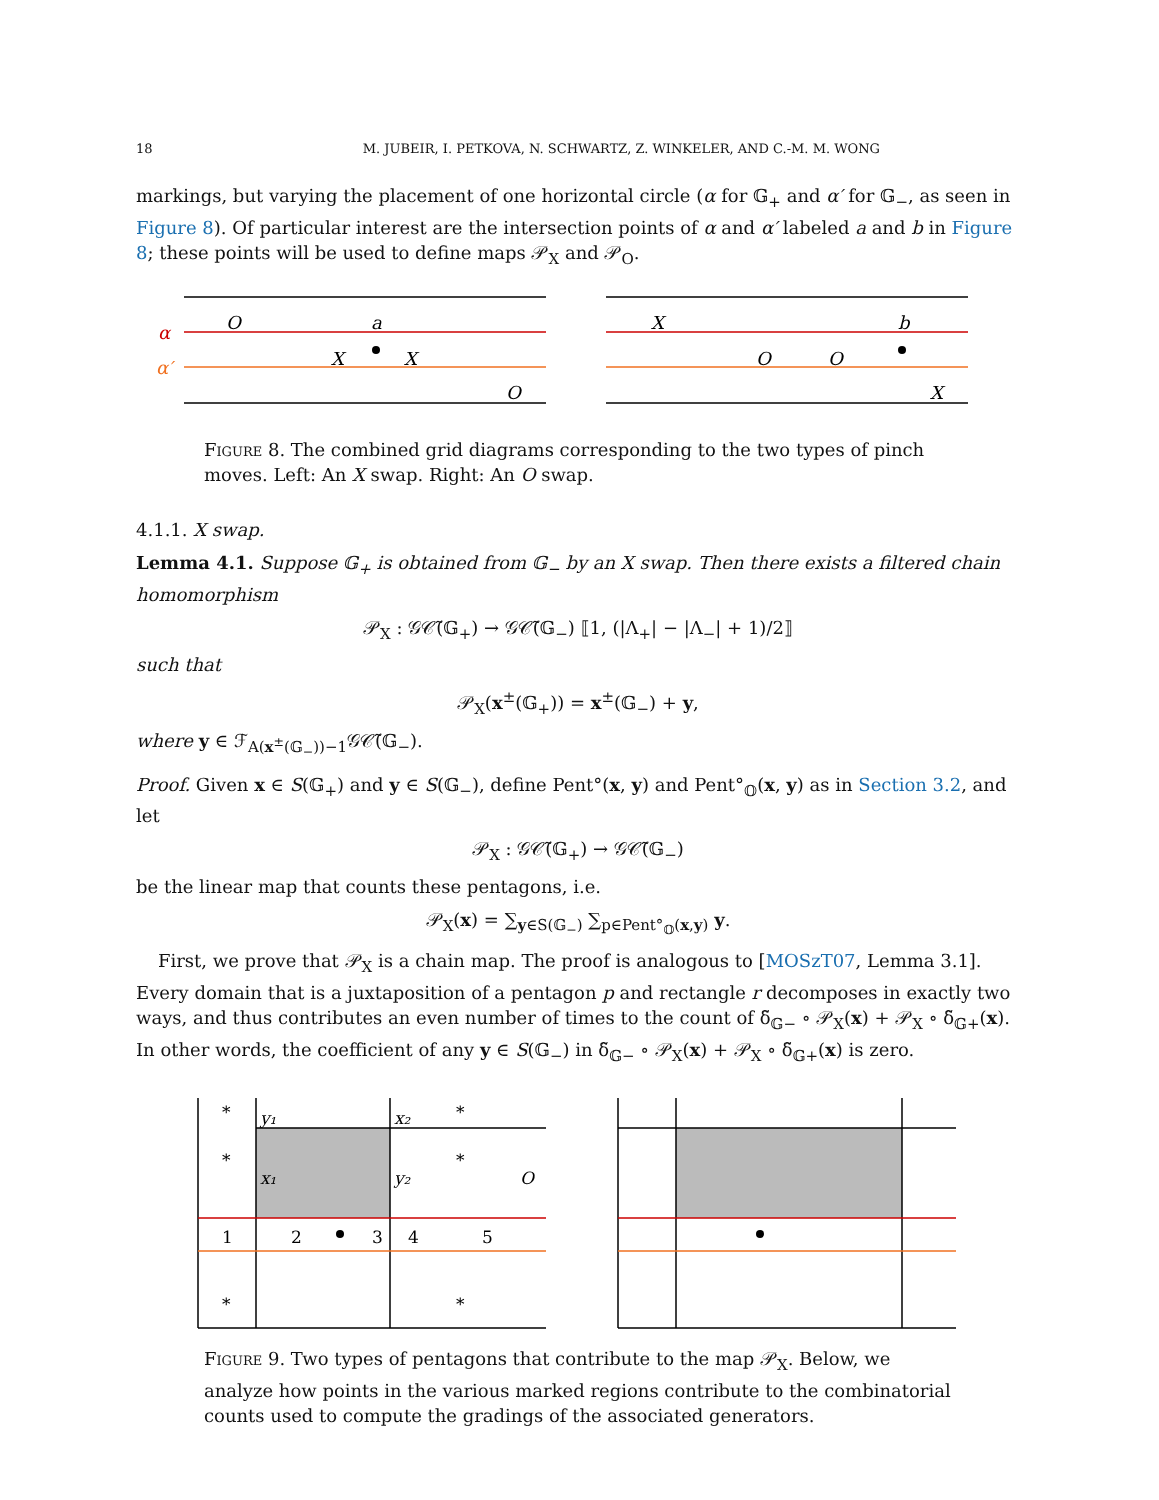18 M. JUBEIR, I. PETKOVA, N. SCHWARTZ, Z. WINKELER, AND C.-M. M. WONG
markings, but varying the placement of one horizontal circle (α for 𝔾<sub>+</sub> and α′ for 𝔾<sub>−</sub>, as seen in Figure 8). Of particular interest are the intersection points of α and α′ labeled a and b in Figure 8; these points will be used to define maps 𝒫<sub>X</sub> and 𝒫<sub>O</sub>.
α
α′
O
X
a
X
O
X
O
O
b
X
Figure 8. The combined grid diagrams corresponding to the two types of pinch moves. Left: An X swap. Right: An O swap.
4.1.1. X swap.
Lemma 4.1. Suppose 𝔾<sub>+</sub> is obtained from 𝔾<sub>−</sub> by an X swap. Then there exists a filtered chain homomorphism
𝒫<sub>X</sub> : 𝒢𝒞̃(𝔾<sub>+</sub>) → 𝒢𝒞̃(𝔾<sub>−</sub>) ⟦1, (|Λ<sub>+</sub>| − |Λ<sub>−</sub>| + 1)/2⟧
such that
𝒫<sub>X</sub>(x<sup>±</sup>(𝔾<sub>+</sub>)) = x<sup>±</sup>(𝔾<sub>−</sub>) + y,
where y ∈ ℱ<sub>A(x<sup>±</sup>(𝔾<sub>−</sub>))−1</sub>𝒢𝒞̃(𝔾<sub>−</sub>).
Proof. Given x ∈ S(𝔾<sub>+</sub>) and y ∈ S(𝔾<sub>−</sub>), define Pent°(x, y) and Pent°<sub>𝕆</sub>(x, y) as in Section 3.2, and let
𝒫<sub>X</sub> : 𝒢𝒞̃(𝔾<sub>+</sub>) → 𝒢𝒞̃(𝔾<sub>−</sub>)
be the linear map that counts these pentagons, i.e.
𝒫<sub>X</sub>(x) = ∑<sub>y∈S(𝔾<sub>−</sub>)</sub> ∑<sub>p∈Pent°<sub>𝕆</sub>(x,y)</sub> y.
First, we prove that 𝒫<sub>X</sub> is a chain map. The proof is analogous to [MOSzT07, Lemma 3.1]. Every domain that is a juxtaposition of a pentagon p and rectangle r decomposes in exactly two ways, and thus contributes an even number of times to the count of δ̃<sub>𝔾−</sub> ∘ 𝒫<sub>X</sub>(x) + 𝒫<sub>X</sub> ∘ δ̃<sub>𝔾+</sub>(x). In other words, the coefficient of any y ∈ S(𝔾<sub>−</sub>) in δ̃<sub>𝔾−</sub> ∘ 𝒫<sub>X</sub>(x) + 𝒫<sub>X</sub> ∘ δ̃<sub>𝔾+</sub>(x) is zero.
*
y₁
x₂
*
*
x₁
y₂
*
O
1
2
3
4
5
*
*
Figure 9. Two types of pentagons that contribute to the map 𝒫<sub>X</sub>. Below, we analyze how points in the various marked regions contribute to the combinatorial counts used to compute the gradings of the associated generators.